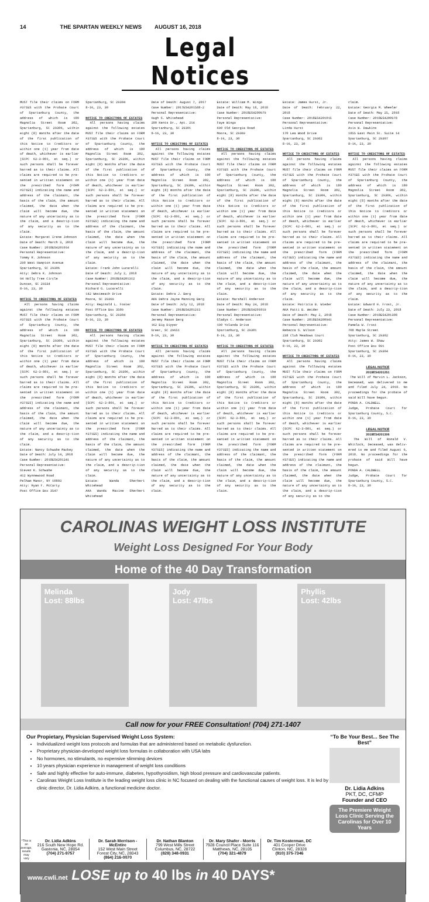14 THE SPARTAN WEEKLY NEWS AUGUST 16, 2018
Legal Notices
MUST file their claims on FORM #371ES with the Probate Court of Spartanburg County, the address of which is 180 Magnolia Street Room 302, Spartanburg, SC 29306, within eight (8) months after the date of the first publication of this Notice to Creditors or within one (1) year from date of death, whichever is earlier (SCPC 62-3-801, et seq.) or such persons shall be forever barred as to their claims. All claims are required to be pre-sented in written statement on the prescribed form (FORM #371ES) indicating the name and address of the claimant, the basis of the claim, the amount claimed, the date when the claim will become due, the nature of any uncertainty as to the claim, and a descrip-tion of any security as to the claim.
Estate: Margaret Irene Johnson
Date of Death: March 3, 2018
Case Number: 2018ES4201014
Personal Representative:
Tommy R. Johnson
290 West Hampton Avenue
Spartanburg, SC 29306
Atty: Debra K. Johnson
94 Holly Tree Circle
Duncan, SC 29334
8-16, 23, 30
NOTICE TO CREDITORS OF ESTATES
All persons having claims against the following estates MUST file their claims on FORM #371ES with the Probate Court of Spartanburg County, the address of which is 180 Magnolia Street Room 302, Spartanburg, SC 29306, within eight (8) months after the date of the first publication of this Notice to Creditors or within one (1) year from date of death, whichever is earlier (SCPC 62-3-801, et seq.) or such persons shall be forever barred as to their claims. All claims are required to be pre-sented in written statement on the prescribed form (FORM #371ES) indicating the name and address of the claimant, the basis of the claim, the amount claimed, the date when the claim will become due, the nature of any uncertainty as to the claim, and a descrip-tion of any security as to the claim.
Estate: Nancy Schwabe Mackey
Date of Death: July 14, 2018
Case Number: 2018ES4201241
Personal Representative:
Steven K. Schwabe
412 Wynnewood Road
Pelham Manor, NY 10803
Atty: Ryan F. McCarty
Post Office Box 3547
Spartanburg, SC 29304
8-16, 23, 30
NOTICE TO CREDITORS OF ESTATES
All persons having claims against the following estates MUST file their claims on FORM #371ES with the Probate Court of Spartanburg County, the address of which is 180 Magnolia Street Room 302, Spartanburg, SC 29306, within eight (8) months after the date of the first publication of this Notice to Creditors or within one (1) year from date of death, whichever is earlier (SCPC 62-3-801, et seq.) or such persons shall be forever barred as to their claims. All claims are required to be pre-sented in written statement on the prescribed form (FORM #371ES) indicating the name and address of the claimant, the basis of the claim, the amount claimed, the date when the claim will become due, the nature of any uncertainty as to the claim, and a descrip-tion of any security as to the claim.
Estate: Frank John Lucarelli
Date of Death: July 2, 2018
Case Number: 2018ES4201312
Personal Representative:
Richard G. Lucarelli
142 Westmeath Drive
Moore, SC 29369
Atty: Reginald L. Foster
Post Office Box 3509
Spartanburg, SC 29304
8-16, 23, 30
NOTICE TO CREDITORS OF ESTATES
All persons having claims against the following estates MUST file their claims on FORM #371ES with the Probate Court of Spartanburg County, the address of which is 180 Magnolia Street Room 302, Spartanburg, SC 29306, within eight (8) months after the date of the first publication of this Notice to Creditors or within one (1) year from date of death, whichever is earlier (SCPC 62-3-801, et seq.) or such persons shall be forever barred as to their claims. All claims are required to be pre-sented in written statement on the prescribed form (FORM #371ES) indicating the name and address of the claimant, the basis of the claim, the amount claimed, the date when the claim will become due, the nature of any uncertainty as to the claim, and a descrip-tion of any security as to the claim.
Estate: Wanda Sherbert Whitehead
AKA Wanda Maxine Sherbert Whitehead
Date of Death: August 7, 2017
Case Number: 2017ES4201588-2
Personal Representative:
Hugh S. Whitehead
200 Kents Dr., Apt. 214
Spartanburg, SC 29301
8-16, 23, 30
NOTICE TO CREDITORS OF ESTATES
All persons having claims against the following estates MUST file their claims on FORM #371ES with the Probate Court of Spartanburg County, the address of which is 180 Magnolia Street Room 302, Spartanburg, SC 29306, within eight (8) months after the date of the first publication of this Notice to Creditors or within one (1) year from date of death, whichever is earlier (SCPC 62-3-801, et seq.) or such persons shall be forever barred as to their claims. All claims are required to be pre-sented in written statement on the prescribed form (FORM #371ES) indicating the name and address of the claimant, the basis of the claim, the amount claimed, the date when the claim will become due, the nature of any uncertainty as to the claim, and a descrip-tion of any security as to the claim.
Estate: Debra J. Berg
AKA Debra Jayne Manning Berg
Date of Death: July 12, 2018
Case Number: 2018ES4201215
Personal Representative:
Jeremy Mason Berg
162 Big Dipper
Greer, SC 29651
8-16, 23, 30
NOTICE TO CREDITORS OF ESTATES
All persons having claims against the following estates MUST file their claims on FORM #371ES with the Probate Court of Spartanburg County, the address of which is 180 Magnolia Street Room 302, Spartanburg, SC 29306, within eight (8) months after the date of the first publication of this Notice to Creditors or within one (1) year from date of death, whichever is earlier (SCPC 62-3-801, et seq.) or such persons shall be forever barred as to their claims. All claims are required to be pre-sented in written statement on the prescribed form (FORM #371ES) indicating the name and address of the claimant, the basis of the claim, the amount claimed, the date when the claim will become due, the nature of any uncertainty as to the claim, and a descrip-tion of any security as to the claim.
Estate: William M. Wingo
Date of Death: May 18, 2018
Case Number: 2018ES4200979
Personal Representative:
Faye Wingo
690 Old Georgia Road
Moore, SC 29369
8-16, 23, 30
NOTICE TO CREDITORS OF ESTATES
All persons having claims against the following estates MUST file their claims on FORM #371ES with the Probate Court of Spartanburg County, the address of which is 180 Magnolia Street Room 302, Spartanburg, SC 29306, within eight (8) months after the date of the first publication of this Notice to Creditors or within one (1) year from date of death, whichever is earlier (SCPC 62-3-801, et seq.) or such persons shall be forever barred as to their claims. All claims are required to be pre-sented in written statement on the prescribed form (FORM #371ES) indicating the name and address of the claimant, the basis of the claim, the amount claimed, the date when the claim will become due, the nature of any uncertainty as to the claim, and a descrip-tion of any security as to the claim.
Estate: Marshall Anderson
Date of Death: May 24, 2018
Case Number: 2018ES4201019
Personal Representative:
Gladys C. Anderson
190 Yolanda Drive
Spartanburg, SC 29301
8-16, 23, 30
NOTICE TO CREDITORS OF ESTATES
All persons having claims against the following estates MUST file their claims on FORM #371ES with the Probate Court of Spartanburg County, the address of which is 180 Magnolia Street Room 302, Spartanburg, SC 29306, within eight (8) months after the date of the first publication of this Notice to Creditors or within one (1) year from date of death, whichever is earlier (SCPC 62-3-801, et seq.) or such persons shall be forever barred as to their claims. All claims are required to be pre-sented in written statement on the prescribed form (FORM #371ES) indicating the name and address of the claimant, the basis of the claim, the amount claimed, the date when the claim will become due, the nature of any uncertainty as to the claim, and a descrip-tion of any security as to the claim.
Estate: James Hurst, Jr.
Date of Death: February 22, 2018
Case Number: 2018ES4201015
Personal Representative:
Linda Hurst
170 Lea Wood Drive
Spartanburg, SC 29302
8-16, 23, 30
NOTICE TO CREDITORS OF ESTATES
All persons having claims against the following estates MUST file their claims on FORM #371ES with the Probate Court of Spartanburg County, the address of which is 180 Magnolia Street Room 302, Spartanburg, SC 29306, within eight (8) months after the date of the first publication of this Notice to Creditors or within one (1) year from date of death, whichever is earlier (SCPC 62-3-801, et seq.) or such persons shall be forever barred as to their claims. All claims are required to be pre-sented in written statement on the prescribed form (FORM #371ES) indicating the name and address of the claimant, the basis of the claim, the amount claimed, the date when the claim will become due, the nature of any uncertainty as to the claim, and a descrip-tion of any security as to the claim.
Estate: Patricia B. Wieder
AKA Patti B. Weider
Date of Death: May 2, 2018
Case Number: 2018ES4200941
Personal Representative:
Rebecca S. Wilson
238 Club Meadows Court
Spartanburg, SC 29302
8-16, 23, 30
NOTICE TO CREDITORS OF ESTATES
All persons having claims against the following estates MUST file their claims on FORM #371ES with the Probate Court of Spartanburg County, the address of which is 180 Magnolia Street Room 302, Spartanburg, SC 29306, within eight (8) months after the date of the first publication of this Notice to Creditors or within one (1) year from date of death, whichever is earlier (SCPC 62-3-801, et seq.) or such persons shall be forever barred as to their claims. All claims are required to be pre-sented in written statement on the prescribed form (FORM #371ES) indicating the name and address of the claimant, the basis of the claim, the amount claimed, the date when the claim will become due, the nature of any uncertainty as to the claim, and a descrip-tion of any security as to the
claim.
Estate: Georgia M. Wheeler
Date of Death: May 25, 2018
Case Number: 2018ES4200978
Personal Representative:
Avis W. Dawkins
1855 East Main St. Suite 14
Spartanburg, SC 29307
8-16, 23, 30
NOTICE TO CREDITORS OF ESTATES
All persons having claims against the following estates MUST file their claims on FORM #371ES with the Probate Court of Spartanburg County, the address of which is 180 Magnolia Street Room 302, Spartanburg, SC 29306, within eight (8) months after the date of the first publication of this Notice to Creditors or within one (1) year from date of death, whichever is earlier (SCPC 62-3-801, et seq.) or such persons shall be forever barred as to their claims. All claims are required to be pre-sented in written statement on the prescribed form (FORM #371ES) indicating the name and address of the claimant, the basis of the claim, the amount claimed, the date when the claim will become due, the nature of any uncertainty as to the claim, and a descrip-tion of any security as to the claim.
Estate: Edward H. Frost, Jr.
Date of Death: July 23, 2018
Case Number: 2018ES4201308
Personal Representative:
Pamela W. Frost
708 Maple Street
Spartanburg, SC 29302
Atty: James W. Shaw
Post Office Box 891
Spartanburg, SC 29304
8-16, 23, 30
LEGAL NOTICE
2018ES4201251
The Will of Marvin L. Jackson, Deceased, was delivered to me and filed July 24, 2018. No proceedings for the probate of said Will have begun.
PONDA A. CALDWELL
Judge, Probate Court for Spartanburg County, S.C.
8-16, 23, 30
LEGAL NOTICE
2018ES4201306
The Will of Ronald V. Whitlock, Deceased, was deliv-ered to me and filed August 6, 2018. No proceedings for the probate of said Will have begun.
PONDA A. CALDWELL
Judge, Probate Court for Spartanburg County, S.C.
8-16, 23, 30
CAROLINAS WEIGHT LOSS INSTITUTE
Weight Loss Designed For Your Body
Home of the 40 Day Transformation
Melinda
Lost: 88lbs
Jody
Lost: 47lbs
Phyllis
Lost: 42lbs
Call now for your FREE Consultation! (704) 271-1407
Our Propietary, Physician Supervised Weight Loss System:
Individualized weight loss protocols and formulas that are administered based on metabolic dysfunction.
Proprietary physician-developed weight loss formulas in collaboration with USA labs
No hormones, no stimulants, no expensive slimming devices
10 years physician experience in management of weight loss conditions
Safe and highly effective for auto-immune, diabetes, hypothyroidism, high blood pressure and cardiovascular patients.
Carolinas Weight Loss Institute is the leading weight loss clinic in NC focused on dealing with the functional causes of weight loss. It is led by clinic director, Dr. Lidia Adkins, a functional medicine doctor.
“To Be Your Best... See The Best”
Dr. Lidia Adkins
PKT, DC, CFMP
Founder and CEO
The Premiere Weight Loss Clinic Serving the Carolinas for Over 10 Years
*This is an average, results may vary
Dr. Lidia Adkins
216 South New Hope Rd.
Gastonia, NC, 28054
(704) 271-9757
Dr. Sarah Merrison - McEntire
152 West Main Street
Forest City, NC, 28043
(864) 216-0070
Dr. Nathan Blanton
799 West Mills Street
Columbus, NC, 28722
(828) 348-0931
Dr. Mary Shafer - Morris
7928 Council Place Suite 116
Matthews, NC, 28105
(704) 321-4879
Dr. Tim Kosterman, DC
401 Cooper Drive
Clinton, NC, 28328
(910) 375-7346
www.cwli.net LOSE up to 40 lbs in 40 DAYS*